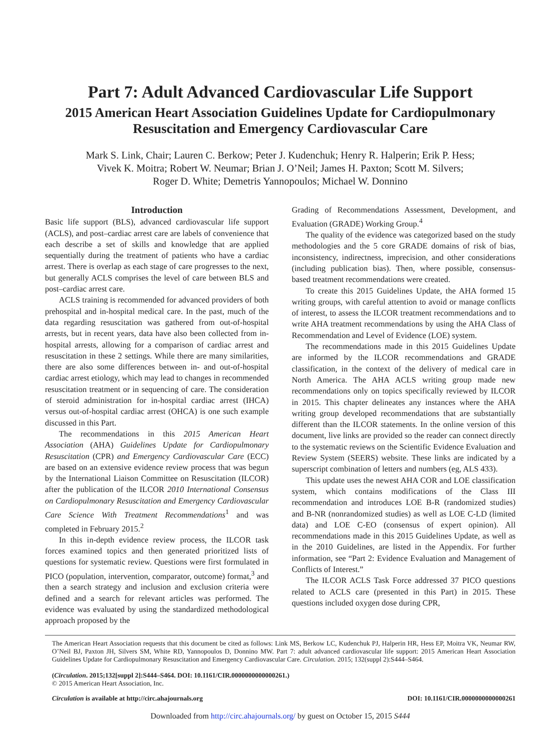Part 7: Adult Advanced Cardiovascular Life Support
2015 American Heart Association Guidelines Update for Cardiopulmonary Resuscitation and Emergency Cardiovascular Care
Mark S. Link, Chair; Lauren C. Berkow; Peter J. Kudenchuk; Henry R. Halperin; Erik P. Hess;
Vivek K. Moitra; Robert W. Neumar; Brian J. O’Neil; James H. Paxton; Scott M. Silvers;
Roger D. White; Demetris Yannopoulos; Michael W. Donnino
Introduction
Basic life support (BLS), advanced cardiovascular life support (ACLS), and post–cardiac arrest care are labels of convenience that each describe a set of skills and knowledge that are applied sequentially during the treatment of patients who have a cardiac arrest. There is overlap as each stage of care progresses to the next, but generally ACLS comprises the level of care between BLS and post–cardiac arrest care.
ACLS training is recommended for advanced providers of both prehospital and in-hospital medical care. In the past, much of the data regarding resuscitation was gathered from out-of-hospital arrests, but in recent years, data have also been collected from in-hospital arrests, allowing for a comparison of cardiac arrest and resuscitation in these 2 settings. While there are many similarities, there are also some differences between in- and out-of-hospital cardiac arrest etiology, which may lead to changes in recommended resuscitation treatment or in sequencing of care. The consideration of steroid administration for in-hospital cardiac arrest (IHCA) versus out-of-hospital cardiac arrest (OHCA) is one such example discussed in this Part.
The recommendations in this 2015 American Heart Association (AHA) Guidelines Update for Cardiopulmonary Resuscitation (CPR) and Emergency Cardiovascular Care (ECC) are based on an extensive evidence review process that was begun by the International Liaison Committee on Resuscitation (ILCOR) after the publication of the ILCOR 2010 International Consensus on Cardiopulmonary Resuscitation and Emergency Cardiovascular Care Science With Treatment Recommendations<sup>1</sup> and was completed in February 2015.<sup>2</sup>
In this in-depth evidence review process, the ILCOR task forces examined topics and then generated prioritized lists of questions for systematic review. Questions were first formulated in PICO (population, intervention, comparator, outcome) format,<sup>3</sup> and then a search strategy and inclusion and exclusion criteria were defined and a search for relevant articles was performed. The evidence was evaluated by using the standardized methodological approach proposed by the
Grading of Recommendations Assessment, Development, and Evaluation (GRADE) Working Group.<sup>4</sup>
The quality of the evidence was categorized based on the study methodologies and the 5 core GRADE domains of risk of bias, inconsistency, indirectness, imprecision, and other considerations (including publication bias). Then, where possible, consensus-based treatment recommendations were created.
To create this 2015 Guidelines Update, the AHA formed 15 writing groups, with careful attention to avoid or manage conflicts of interest, to assess the ILCOR treatment recommendations and to write AHA treatment recommendations by using the AHA Class of Recommendation and Level of Evidence (LOE) system.
The recommendations made in this 2015 Guidelines Update are informed by the ILCOR recommendations and GRADE classification, in the context of the delivery of medical care in North America. The AHA ACLS writing group made new recommendations only on topics specifically reviewed by ILCOR in 2015. This chapter delineates any instances where the AHA writing group developed recommendations that are substantially different than the ILCOR statements. In the online version of this document, live links are provided so the reader can connect directly to the systematic reviews on the Scientific Evidence Evaluation and Review System (SEERS) website. These links are indicated by a superscript combination of letters and numbers (eg, ALS 433).
This update uses the newest AHA COR and LOE classification system, which contains modifications of the Class III recommendation and introduces LOE B-R (randomized studies) and B-NR (nonrandomized studies) as well as LOE C-LD (limited data) and LOE C-EO (consensus of expert opinion). All recommendations made in this 2015 Guidelines Update, as well as in the 2010 Guidelines, are listed in the Appendix. For further information, see “Part 2: Evidence Evaluation and Management of Conflicts of Interest.”
The ILCOR ACLS Task Force addressed 37 PICO questions related to ACLS care (presented in this Part) in 2015. These questions included oxygen dose during CPR,
The American Heart Association requests that this document be cited as follows: Link MS, Berkow LC, Kudenchuk PJ, Halperin HR, Hess EP, Moitra VK, Neumar RW, O’Neil BJ, Paxton JH, Silvers SM, White RD, Yannopoulos D, Donnino MW. Part 7: adult advanced cardiovascular life support: 2015 American Heart Association Guidelines Update for Cardiopulmonary Resuscitation and Emergency Cardiovascular Care. Circulation. 2015; 132(suppl 2):S444–S464.
(Circulation. 2015;132[suppl 2]:S444–S464. DOI: 10.1161/CIR.0000000000000261.)
© 2015 American Heart Association, Inc.
Circulation is available at http://circ.ahajournals.org DOI: 10.1161/CIR.0000000000000261
Downloaded from http://circ.ahajournals.org/ by guest on October 15, 2015 S444